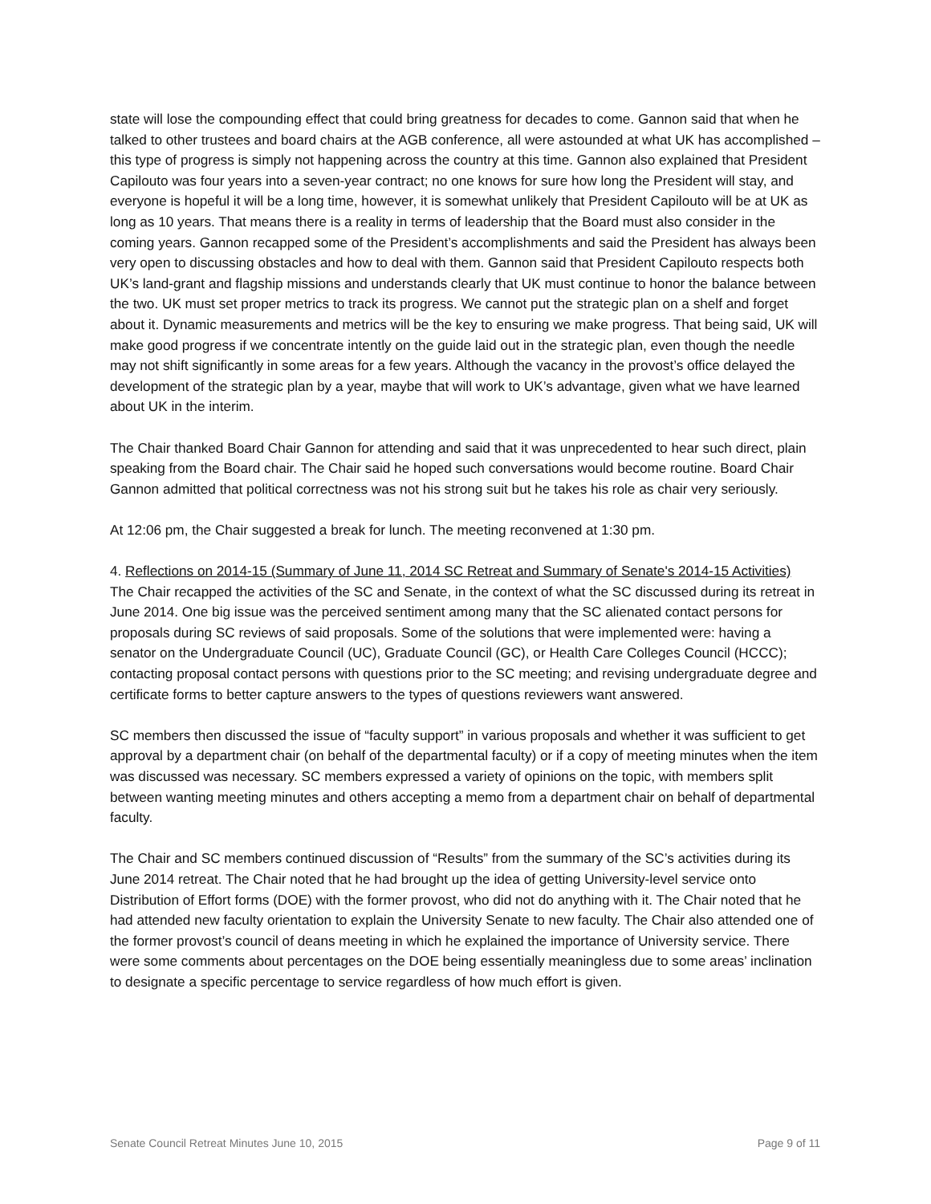state will lose the compounding effect that could bring greatness for decades to come. Gannon said that when he talked to other trustees and board chairs at the AGB conference, all were astounded at what UK has accomplished – this type of progress is simply not happening across the country at this time. Gannon also explained that President Capilouto was four years into a seven-year contract; no one knows for sure how long the President will stay, and everyone is hopeful it will be a long time, however, it is somewhat unlikely that President Capilouto will be at UK as long as 10 years. That means there is a reality in terms of leadership that the Board must also consider in the coming years. Gannon recapped some of the President’s accomplishments and said the President has always been very open to discussing obstacles and how to deal with them. Gannon said that President Capilouto respects both UK’s land-grant and flagship missions and understands clearly that UK must continue to honor the balance between the two. UK must set proper metrics to track its progress. We cannot put the strategic plan on a shelf and forget about it. Dynamic measurements and metrics will be the key to ensuring we make progress. That being said, UK will make good progress if we concentrate intently on the guide laid out in the strategic plan, even though the needle may not shift significantly in some areas for a few years. Although the vacancy in the provost’s office delayed the development of the strategic plan by a year, maybe that will work to UK’s advantage, given what we have learned about UK in the interim.
The Chair thanked Board Chair Gannon for attending and said that it was unprecedented to hear such direct, plain speaking from the Board chair. The Chair said he hoped such conversations would become routine. Board Chair Gannon admitted that political correctness was not his strong suit but he takes his role as chair very seriously.
At 12:06 pm, the Chair suggested a break for lunch. The meeting reconvened at 1:30 pm.
4. Reflections on 2014-15 (Summary of June 11, 2014 SC Retreat and Summary of Senate's 2014-15 Activities)
The Chair recapped the activities of the SC and Senate, in the context of what the SC discussed during its retreat in June 2014. One big issue was the perceived sentiment among many that the SC alienated contact persons for proposals during SC reviews of said proposals. Some of the solutions that were implemented were: having a senator on the Undergraduate Council (UC), Graduate Council (GC), or Health Care Colleges Council (HCCC); contacting proposal contact persons with questions prior to the SC meeting; and revising undergraduate degree and certificate forms to better capture answers to the types of questions reviewers want answered.
SC members then discussed the issue of “faculty support” in various proposals and whether it was sufficient to get approval by a department chair (on behalf of the departmental faculty) or if a copy of meeting minutes when the item was discussed was necessary. SC members expressed a variety of opinions on the topic, with members split between wanting meeting minutes and others accepting a memo from a department chair on behalf of departmental faculty.
The Chair and SC members continued discussion of “Results” from the summary of the SC’s activities during its June 2014 retreat. The Chair noted that he had brought up the idea of getting University-level service onto Distribution of Effort forms (DOE) with the former provost, who did not do anything with it. The Chair noted that he had attended new faculty orientation to explain the University Senate to new faculty. The Chair also attended one of the former provost’s council of deans meeting in which he explained the importance of University service. There were some comments about percentages on the DOE being essentially meaningless due to some areas’ inclination to designate a specific percentage to service regardless of how much effort is given.
Senate Council Retreat Minutes June 10, 2015 Page 9 of 11